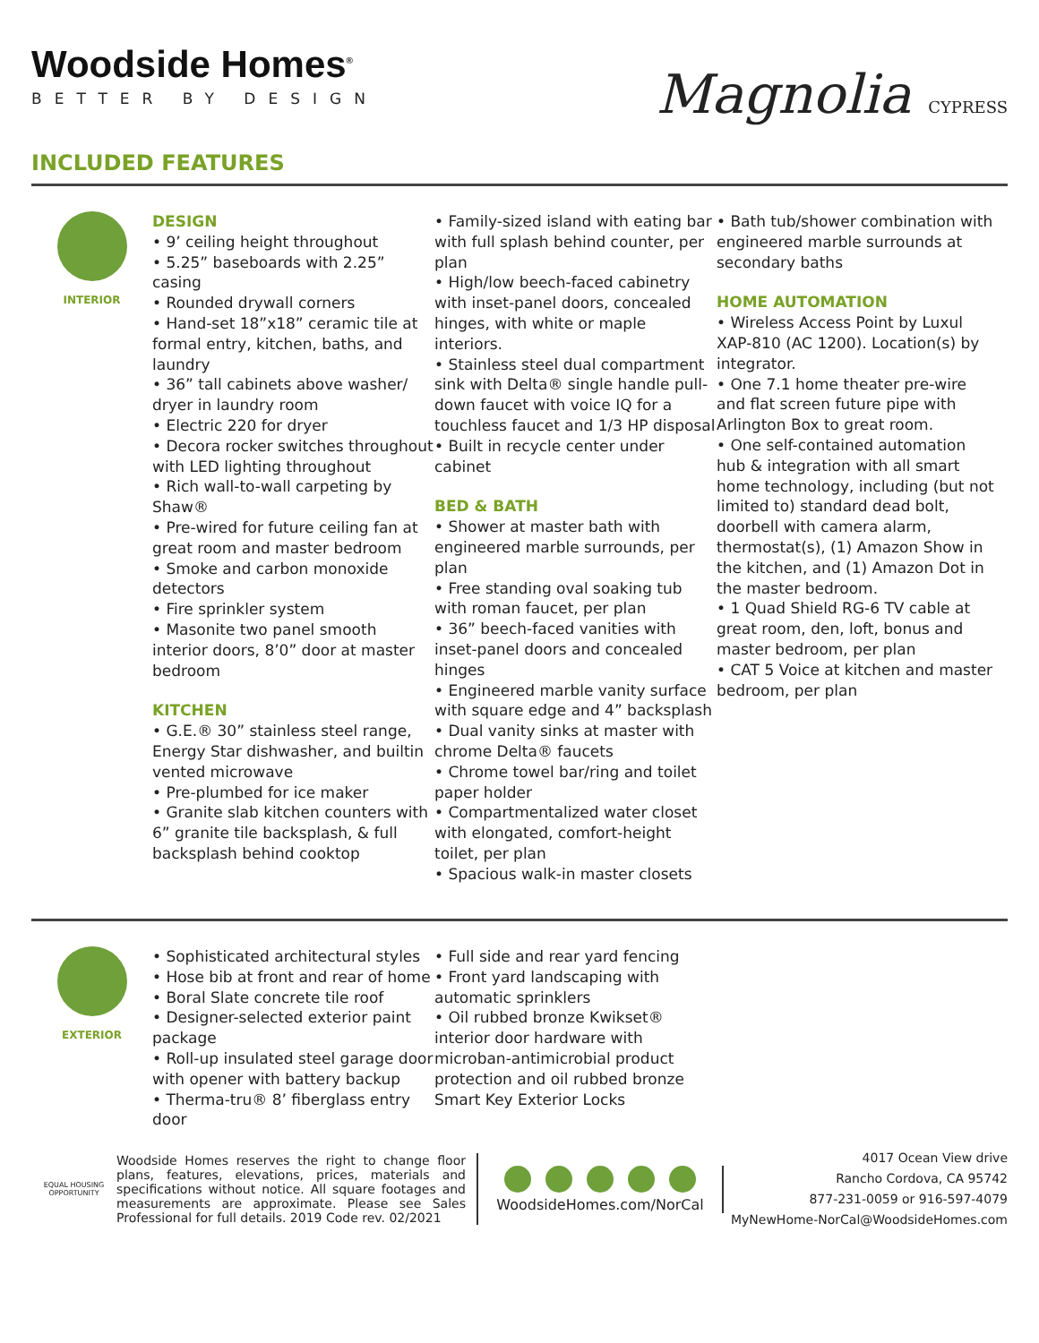Woodside Homes<sup>®</sup>
BETTER BY DESIGN
INCLUDED FEATURES
Magnolia CYPRESS
INTERIOR
DESIGN
• 9’ ceiling height throughout
• 5.25” baseboards with 2.25” casing
• Rounded drywall corners
• Hand-set 18”x18” ceramic tile at formal entry, kitchen, baths, and laundry
• 36” tall cabinets above washer/ dryer in laundry room
• Electric 220 for dryer
• Decora rocker switches throughout with LED lighting throughout
• Rich wall-to-wall carpeting by Shaw®
• Pre-wired for future ceiling fan at great room and master bedroom
• Smoke and carbon monoxide detectors
• Fire sprinkler system
• Masonite two panel smooth interior doors, 8’0” door at master bedroom
KITCHEN
• G.E.® 30” stainless steel range, Energy Star dishwasher, and builtin vented microwave
• Pre-plumbed for ice maker
• Granite slab kitchen counters with 6” granite tile backsplash, & full backsplash behind cooktop
• Family-sized island with eating bar with full splash behind counter, per plan
• High/low beech-faced cabinetry with inset-panel doors, concealed hinges, with white or maple interiors.
• Stainless steel dual compartment sink with Delta® single handle pull-down faucet with voice IQ for a touchless faucet and 1/3 HP disposal
• Built in recycle center under cabinet
BED & BATH
• Shower at master bath with engineered marble surrounds, per plan
• Free standing oval soaking tub with roman faucet, per plan
• 36” beech-faced vanities with inset-panel doors and concealed hinges
• Engineered marble vanity surface with square edge and 4” backsplash
• Dual vanity sinks at master with chrome Delta® faucets
• Chrome towel bar/ring and toilet paper holder
• Compartmentalized water closet with elongated, comfort-height toilet, per plan
• Spacious walk-in master closets
• Bath tub/shower combination with engineered marble surrounds at secondary baths
HOME AUTOMATION
• Wireless Access Point by Luxul XAP-810 (AC 1200). Location(s) by integrator.
• One 7.1 home theater pre-wire and flat screen future pipe with Arlington Box to great room.
• One self-contained automation hub & integration with all smart home technology, including (but not limited to) standard dead bolt, doorbell with camera alarm, thermostat(s), (1) Amazon Show in the kitchen, and (1) Amazon Dot in the master bedroom.
• 1 Quad Shield RG-6 TV cable at great room, den, loft, bonus and master bedroom, per plan
• CAT 5 Voice at kitchen and master bedroom, per plan
EXTERIOR
• Sophisticated architectural styles
• Hose bib at front and rear of home
• Boral Slate concrete tile roof
• Designer-selected exterior paint package
• Roll-up insulated steel garage door with opener with battery backup
• Therma-tru® 8’ fiberglass entry door
• Full side and rear yard fencing
• Front yard landscaping with automatic sprinklers
• Oil rubbed bronze Kwikset® interior door hardware with microban-antimicrobial product protection and oil rubbed bronze Smart Key Exterior Locks
EQUAL HOUSING OPPORTUNITY
Woodside Homes reserves the right to change floor plans, features, elevations, prices, materials and specifications without notice. All square footages and measurements are approximate. Please see Sales Professional for full details. 2019 Code rev. 02/2021
WoodsideHomes.com/NorCal
4017 Ocean View drive
Rancho Cordova, CA 95742
877-231-0059 or 916-597-4079
MyNewHome-NorCal@WoodsideHomes.com